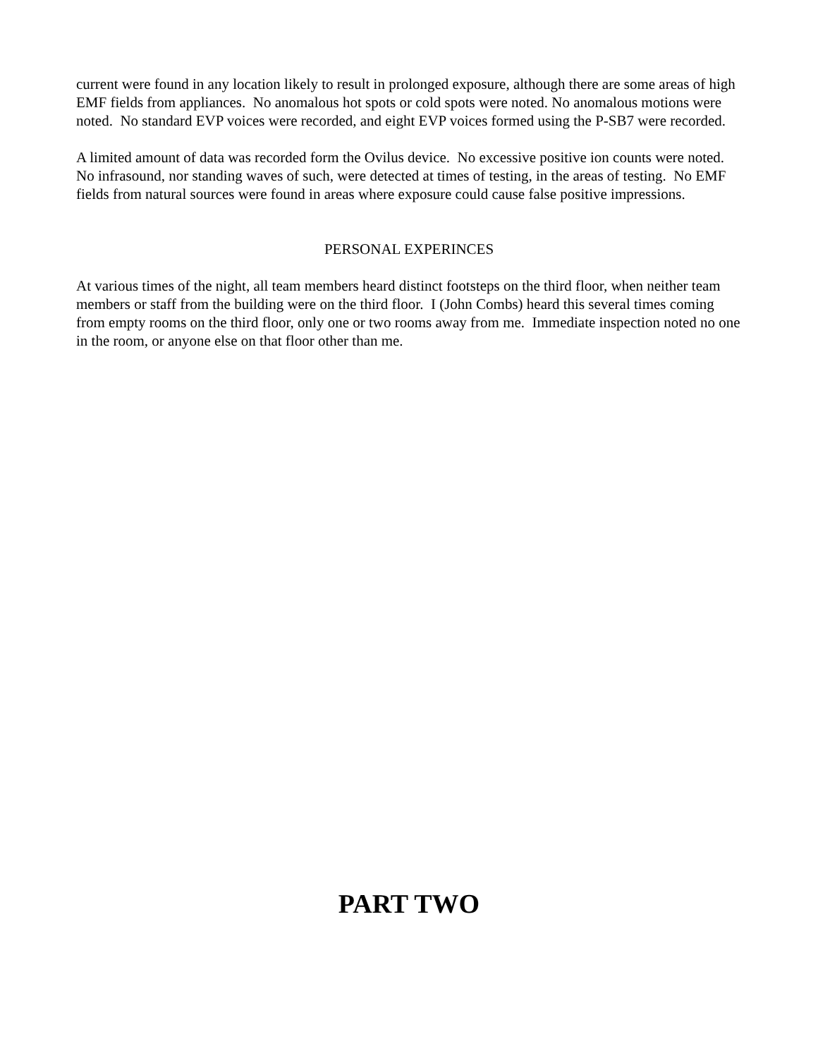current were found in any location likely to result in prolonged exposure, although there are some areas of high EMF fields from appliances. No anomalous hot spots or cold spots were noted. No anomalous motions were noted. No standard EVP voices were recorded, and eight EVP voices formed using the P-SB7 were recorded.
A limited amount of data was recorded form the Ovilus device. No excessive positive ion counts were noted. No infrasound, nor standing waves of such, were detected at times of testing, in the areas of testing. No EMF fields from natural sources were found in areas where exposure could cause false positive impressions.
PERSONAL EXPERINCES
At various times of the night, all team members heard distinct footsteps on the third floor, when neither team members or staff from the building were on the third floor. I (John Combs) heard this several times coming from empty rooms on the third floor, only one or two rooms away from me. Immediate inspection noted no one in the room, or anyone else on that floor other than me.
PART TWO